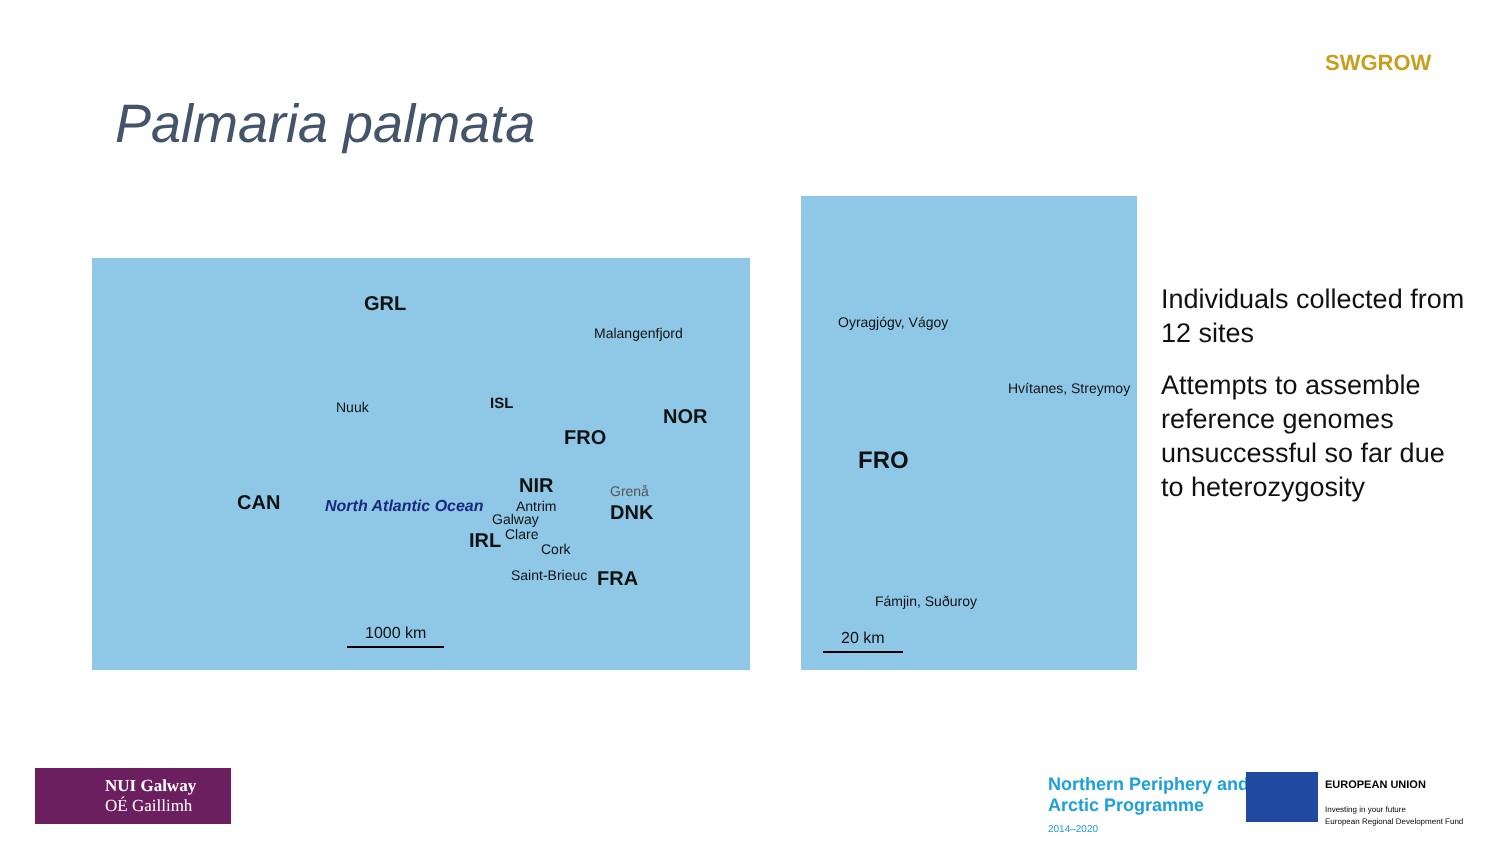SWGROW
Palmaria palmata
GRL
Malangenfjord
Nuuk ISL
NOR
FRO
NIR
CAN North Atlantic Ocean Antrim
Grenå
DNK
Galway
IRL Clare
Cork
Saint-Brieuc FRA
1000 km
Oyragjógv, Vágoy
Hvítanes, Streymoy
FRO
Fámjin, Suðuroy
20 km
Individuals collected from 12 sites
Attempts to assemble reference genomes unsuccessful so far due to heterozygosity
NUI Galway
OÉ Gaillimh
Northern Periphery and
Arctic Programme
2014–2020
EUROPEAN UNION
Investing in your future
European Regional Development Fund